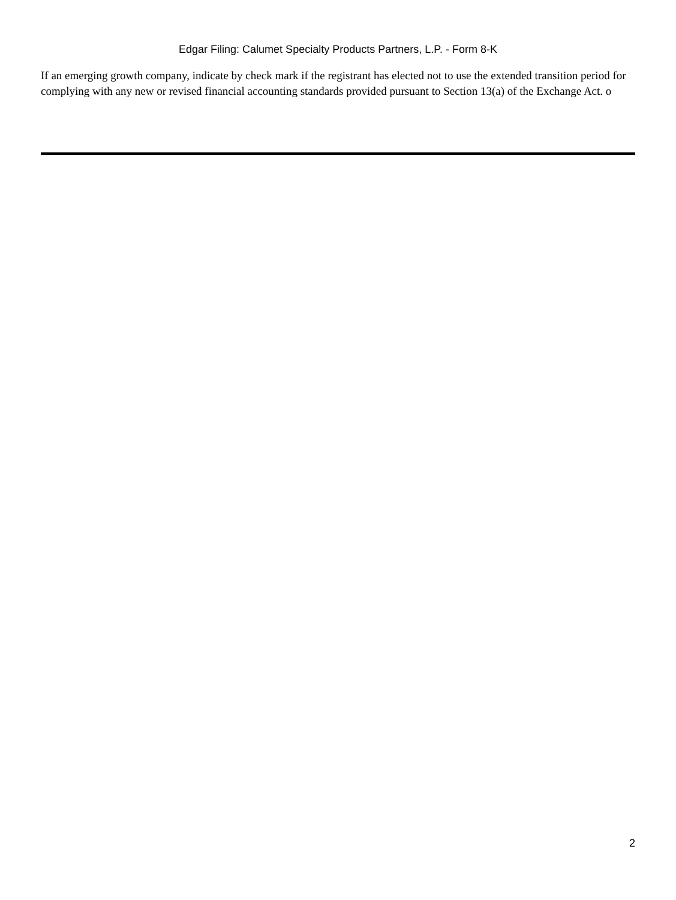Edgar Filing: Calumet Specialty Products Partners, L.P. - Form 8-K
If an emerging growth company, indicate by check mark if the registrant has elected not to use the extended transition period for complying with any new or revised financial accounting standards provided pursuant to Section 13(a) of the Exchange Act. o
2